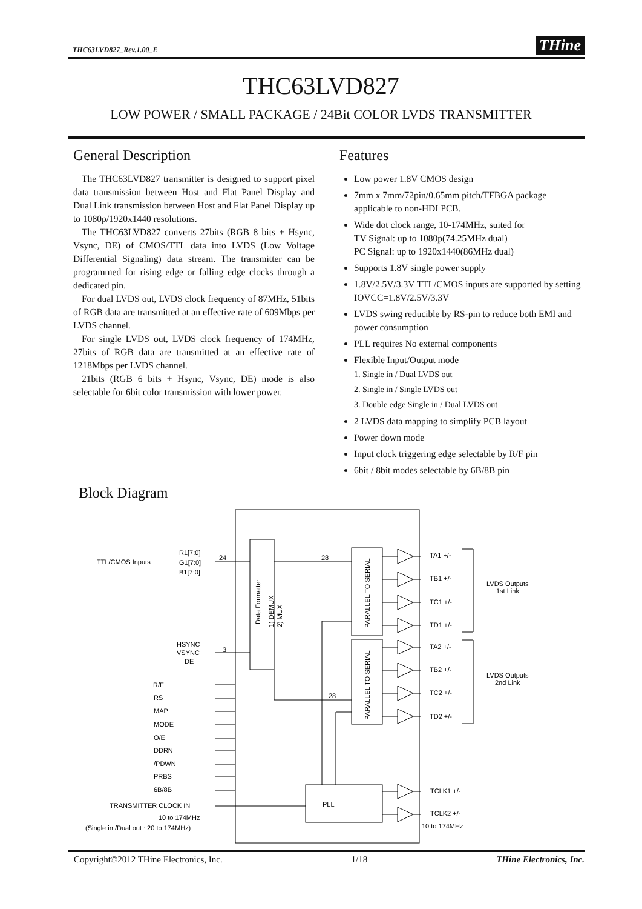THC63LVD827_Rev.1.00_E THine
THC63LVD827
LOW POWER / SMALL PACKAGE / 24Bit COLOR LVDS TRANSMITTER
General Description
The THC63LVD827 transmitter is designed to support pixel data transmission between Host and Flat Panel Display and Dual Link transmission between Host and Flat Panel Display up to 1080p/1920x1440 resolutions.
The THC63LVD827 converts 27bits (RGB 8 bits + Hsync, Vsync, DE) of CMOS/TTL data into LVDS (Low Voltage Differential Signaling) data stream. The transmitter can be programmed for rising edge or falling edge clocks through a dedicated pin.
For dual LVDS out, LVDS clock frequency of 87MHz, 51bits of RGB data are transmitted at an effective rate of 609Mbps per LVDS channel.
For single LVDS out, LVDS clock frequency of 174MHz, 27bits of RGB data are transmitted at an effective rate of 1218Mbps per LVDS channel.
21bits (RGB 6 bits + Hsync, Vsync, DE) mode is also selectable for 6bit color transmission with lower power.
Features
Low power 1.8V CMOS design
7mm x 7mm/72pin/0.65mm pitch/TFBGA package applicable to non-HDI PCB.
Wide dot clock range, 10-174MHz, suited for
TV Signal: up to 1080p(74.25MHz dual)
PC Signal: up to 1920x1440(86MHz dual)
Supports 1.8V single power supply
1.8V/2.5V/3.3V TTL/CMOS inputs are supported by setting IOVCC=1.8V/2.5V/3.3V
LVDS swing reducible by RS-pin to reduce both EMI and power consumption
PLL requires No external components
Flexible Input/Output mode
1. Single in / Dual LVDS out
2. Single in / Single LVDS out
3. Double edge Single in / Dual LVDS out
2 LVDS data mapping to simplify PCB layout
Power down mode
Input clock triggering edge selectable by R/F pin
6bit / 8bit modes selectable by 6B/8B pin
Block Diagram
TTL/CMOS Inputs
R1[7:0]
G1[7:0]
B1[7:0]
24
28
3
28
HSYNC
VSYNC
DE
R/F
RS
MAP
MODE
O/E
DDRN
/PDWN
PRBS
6B/8B
TRANSMITTER CLOCK IN
10 to 174MHz
(Single in /Dual out : 20 to 174MHz)
PLL
Data Formatter
1) DEMUX
2) MUX
PARALLEL TO SERIAL
PARALLEL TO SERIAL
TA1 +/-
TB1 +/-
TC1 +/-
TD1 +/-
TA2 +/-
TB2 +/-
TC2 +/-
TD2 +/-
TCLK1 +/-
TCLK2 +/-
10 to 174MHz
LVDS Outputs
1st Link
LVDS Outputs
2nd Link
Copyright©2012 THine Electronics, Inc. 1/18 THine Electronics, Inc.